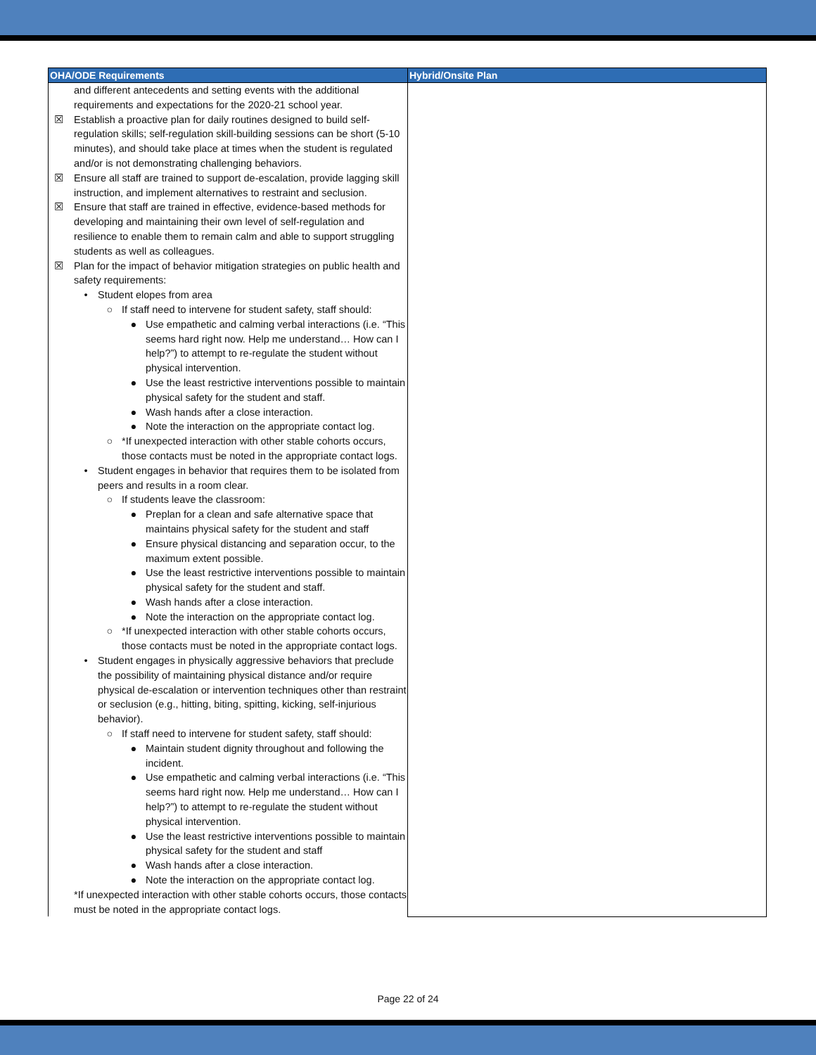| OHA/ODE Requirements | Hybrid/Onsite Plan |
| --- | --- |
| and different antecedents and setting events with the additional requirements and expectations for the 2020-21 school year. ☒ Establish a proactive plan for daily routines designed to build self-regulation skills; self-regulation skill-building sessions can be short (5-10 minutes), and should take place at times when the student is regulated and/or is not demonstrating challenging behaviors. ☒ Ensure all staff are trained to support de-escalation, provide lagging skill instruction, and implement alternatives to restraint and seclusion. ☒ Ensure that staff are trained in effective, evidence-based methods for developing and maintaining their own level of self-regulation and resilience to enable them to remain calm and able to support struggling students as well as colleagues. ☒ Plan for the impact of behavior mitigation strategies on public health and safety requirements: • Student elopes from area ○ If staff need to intervene for student safety, staff should: ● Use empathetic and calming verbal interactions (i.e. “This seems hard right now. Help me understand… How can I help?”) to attempt to re-regulate the student without physical intervention. ● Use the least restrictive interventions possible to maintain physical safety for the student and staff. ● Wash hands after a close interaction. ● Note the interaction on the appropriate contact log. ○ *If unexpected interaction with other stable cohorts occurs, those contacts must be noted in the appropriate contact logs. • Student engages in behavior that requires them to be isolated from peers and results in a room clear. ○ If students leave the classroom: ● Preplan for a clean and safe alternative space that maintains physical safety for the student and staff ● Ensure physical distancing and separation occur, to the maximum extent possible. ● Use the least restrictive interventions possible to maintain physical safety for the student and staff. ● Wash hands after a close interaction. ● Note the interaction on the appropriate contact log. ○ *If unexpected interaction with other stable cohorts occurs, those contacts must be noted in the appropriate contact logs. • Student engages in physically aggressive behaviors that preclude the possibility of maintaining physical distance and/or require physical de-escalation or intervention techniques other than restraint or seclusion (e.g., hitting, biting, spitting, kicking, self-injurious behavior). ○ If staff need to intervene for student safety, staff should: ● Maintain student dignity throughout and following the incident. ● Use empathetic and calming verbal interactions (i.e. “This seems hard right now. Help me understand… How can I help?”) to attempt to re-regulate the student without physical intervention. ● Use the least restrictive interventions possible to maintain physical safety for the student and staff ● Wash hands after a close interaction. ● Note the interaction on the appropriate contact log. *If unexpected interaction with other stable cohorts occurs, those contacts must be noted in the appropriate contact logs. | |
Page 22 of 24